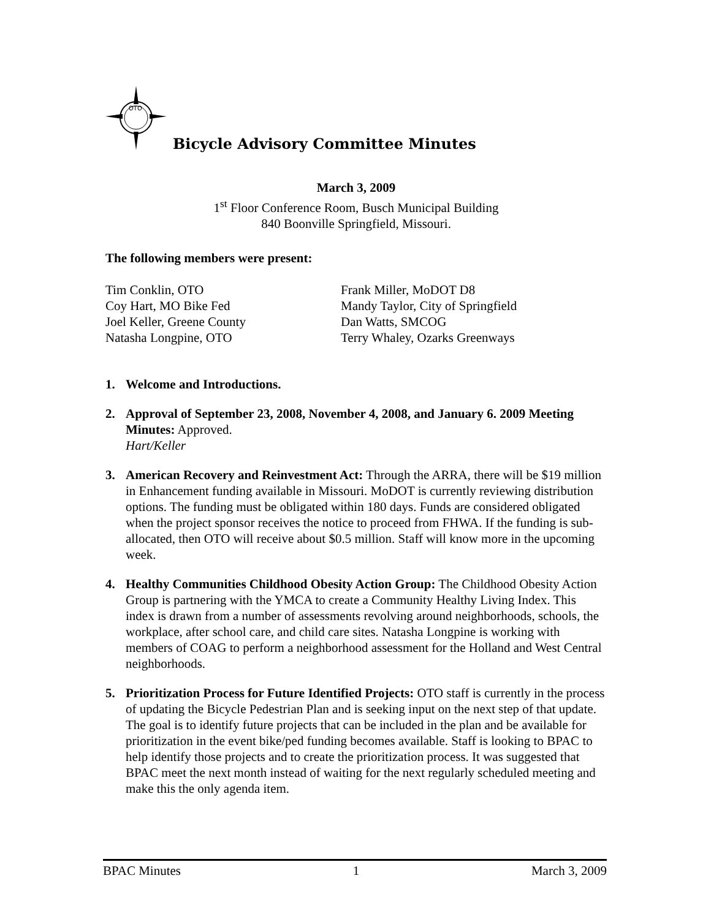OTO
Bicycle Advisory Committee Minutes
March 3, 2009
1<sup>st</sup> Floor Conference Room, Busch Municipal Building
840 Boonville Springfield, Missouri.
The following members were present:
Tim Conklin, OTO
Coy Hart, MO Bike Fed
Joel Keller, Greene County
Natasha Longpine, OTO
Frank Miller, MoDOT D8
Mandy Taylor, City of Springfield
Dan Watts, SMCOG
Terry Whaley, Ozarks Greenways
1. Welcome and Introductions.
2. Approval of September 23, 2008, November 4, 2008, and January 6. 2009 Meeting Minutes: Approved.
Hart/Keller
3. American Recovery and Reinvestment Act: Through the ARRA, there will be $19 million in Enhancement funding available in Missouri. MoDOT is currently reviewing distribution options. The funding must be obligated within 180 days. Funds are considered obligated when the project sponsor receives the notice to proceed from FHWA. If the funding is sub-allocated, then OTO will receive about $0.5 million. Staff will know more in the upcoming week.
4. Healthy Communities Childhood Obesity Action Group: The Childhood Obesity Action Group is partnering with the YMCA to create a Community Healthy Living Index. This index is drawn from a number of assessments revolving around neighborhoods, schools, the workplace, after school care, and child care sites. Natasha Longpine is working with members of COAG to perform a neighborhood assessment for the Holland and West Central neighborhoods.
5. Prioritization Process for Future Identified Projects: OTO staff is currently in the process of updating the Bicycle Pedestrian Plan and is seeking input on the next step of that update. The goal is to identify future projects that can be included in the plan and be available for prioritization in the event bike/ped funding becomes available. Staff is looking to BPAC to help identify those projects and to create the prioritization process. It was suggested that BPAC meet the next month instead of waiting for the next regularly scheduled meeting and make this the only agenda item.
BPAC Minutes 1 March 3, 2009